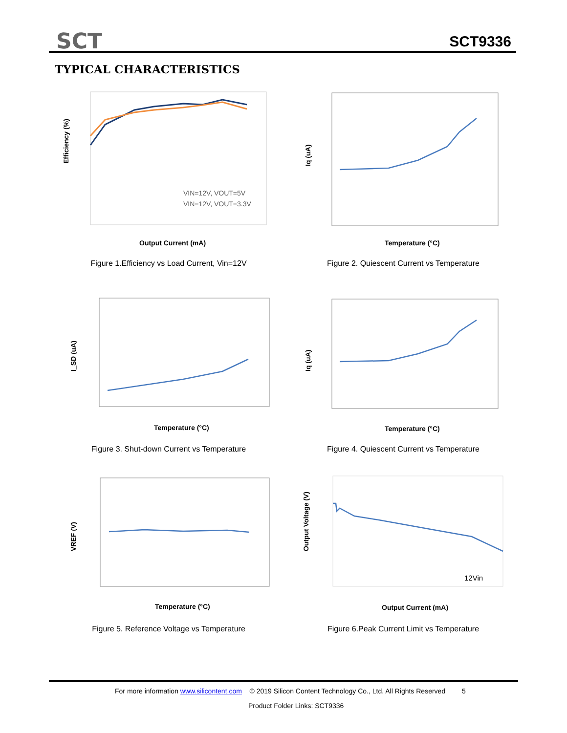SCT SCT9336
TYPICAL CHARACTERISTICS
Efficiency (%)
VIN=12V, VOUT=5V
VIN=12V, VOUT=3.3V
Output Current (mA)
Figure 1.Efficiency vs Load Current, Vin=12V
Iq (uA)
Temperature (°C)
Figure 2. Quiescent Current vs Temperature
I_SD (uA)
Temperature (°C)
Figure 3. Shut-down Current vs Temperature
Iq (uA)
Temperature (°C)
Figure 4. Quiescent Current vs Temperature
VREF (V)
Temperature (°C)
Figure 5. Reference Voltage vs Temperature
Output Voltage (V)
12Vin
Output Current (mA)
Figure 6.Peak Current Limit vs Temperature
For more information www.silicontent.com © 2019 Silicon Content Technology Co., Ltd. All Rights Reserved 5
Product Folder Links: SCT9336